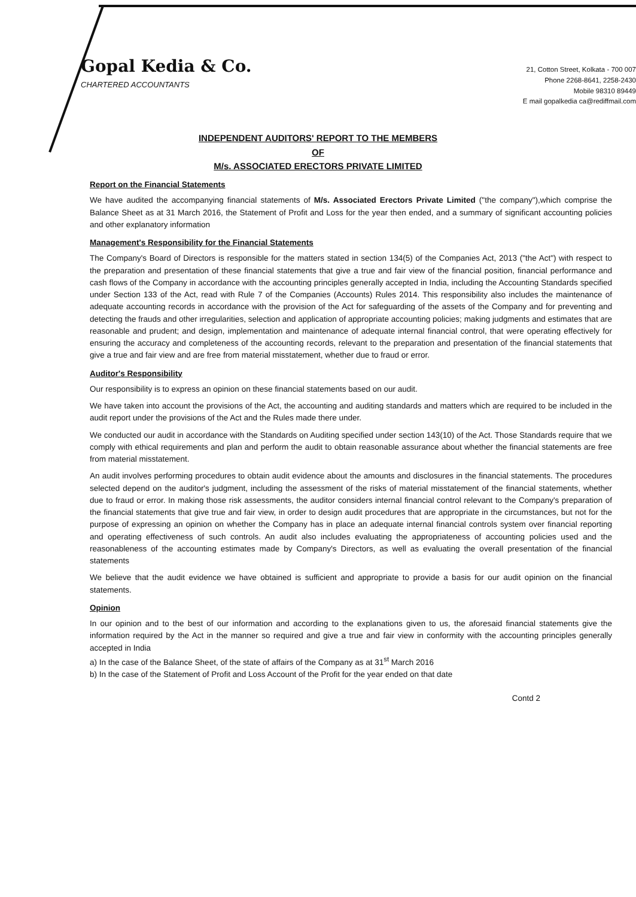Gopal Kedia & Co.
CHARTERED ACCOUNTANTS
21, Cotton Street, Kolkata - 700 007
Phone 2268-8641, 2258-2430
Mobile 98310 89449
E mail gopalkedia ca@rediffmail.com
INDEPENDENT AUDITORS' REPORT TO THE MEMBERS
OF
M/s. ASSOCIATED ERECTORS PRIVATE LIMITED
Report on the Financial Statements
We have audited the accompanying financial statements of M/s. Associated Erectors Private Limited ("the company"),which comprise the Balance Sheet as at 31 March 2016, the Statement of Profit and Loss for the year then ended, and a summary of significant accounting policies and other explanatory information
Management's Responsibility for the Financial Statements
The Company's Board of Directors is responsible for the matters stated in section 134(5) of the Companies Act, 2013 ("the Act") with respect to the preparation and presentation of these financial statements that give a true and fair view of the financial position, financial performance and cash flows of the Company in accordance with the accounting principles generally accepted in India, including the Accounting Standards specified under Section 133 of the Act, read with Rule 7 of the Companies (Accounts) Rules 2014. This responsibility also includes the maintenance of adequate accounting records in accordance with the provision of the Act for safeguarding of the assets of the Company and for preventing and detecting the frauds and other irregularities, selection and application of appropriate accounting policies; making judgments and estimates that are reasonable and prudent; and design, implementation and maintenance of adequate internal financial control, that were operating effectively for ensuring the accuracy and completeness of the accounting records, relevant to the preparation and presentation of the financial statements that give a true and fair view and are free from material misstatement, whether due to fraud or error.
Auditor's Responsibility
Our responsibility is to express an opinion on these financial statements based on our audit.
We have taken into account the provisions of the Act, the accounting and auditing standards and matters which are required to be included in the audit report under the provisions of the Act and the Rules made there under.
We conducted our audit in accordance with the Standards on Auditing specified under section 143(10) of the Act. Those Standards require that we comply with ethical requirements and plan and perform the audit to obtain reasonable assurance about whether the financial statements are free from material misstatement.
An audit involves performing procedures to obtain audit evidence about the amounts and disclosures in the financial statements. The procedures selected depend on the auditor's judgment, including the assessment of the risks of material misstatement of the financial statements, whether due to fraud or error. In making those risk assessments, the auditor considers internal financial control relevant to the Company's preparation of the financial statements that give true and fair view, in order to design audit procedures that are appropriate in the circumstances, but not for the purpose of expressing an opinion on whether the Company has in place an adequate internal financial controls system over financial reporting and operating effectiveness of such controls. An audit also includes evaluating the appropriateness of accounting policies used and the reasonableness of the accounting estimates made by Company's Directors, as well as evaluating the overall presentation of the financial statements
We believe that the audit evidence we have obtained is sufficient and appropriate to provide a basis for our audit opinion on the financial statements.
Opinion
In our opinion and to the best of our information and according to the explanations given to us, the aforesaid financial statements give the information required by the Act in the manner so required and give a true and fair view in conformity with the accounting principles generally accepted in India
a) In the case of the Balance Sheet, of the state of affairs of the Company as at 31<sup>st</sup> March 2016
b) In the case of the Statement of Profit and Loss Account of the Profit for the year ended on that date
Contd 2